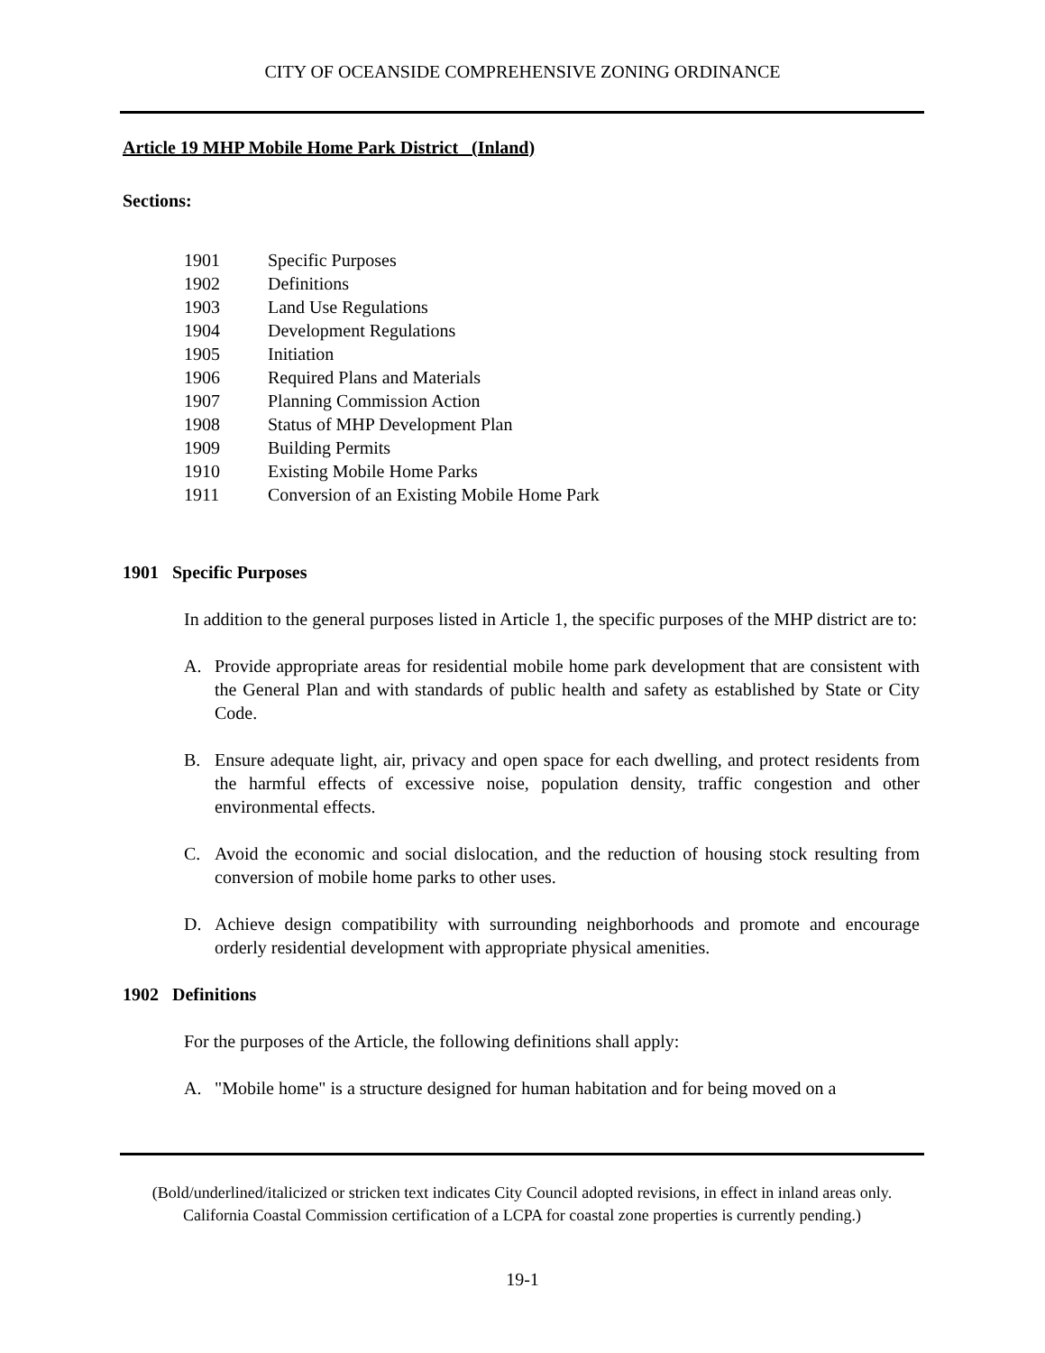CITY OF OCEANSIDE COMPREHENSIVE ZONING ORDINANCE
Article 19 MHP Mobile Home Park District (Inland)
Sections:
1901 Specific Purposes
1902 Definitions
1903 Land Use Regulations
1904 Development Regulations
1905 Initiation
1906 Required Plans and Materials
1907 Planning Commission Action
1908 Status of MHP Development Plan
1909 Building Permits
1910 Existing Mobile Home Parks
1911 Conversion of an Existing Mobile Home Park
1901 Specific Purposes
In addition to the general purposes listed in Article 1, the specific purposes of the MHP district are to:
A. Provide appropriate areas for residential mobile home park development that are consistent with the General Plan and with standards of public health and safety as established by State or City Code.
B. Ensure adequate light, air, privacy and open space for each dwelling, and protect residents from the harmful effects of excessive noise, population density, traffic congestion and other environmental effects.
C. Avoid the economic and social dislocation, and the reduction of housing stock resulting from conversion of mobile home parks to other uses.
D. Achieve design compatibility with surrounding neighborhoods and promote and encourage orderly residential development with appropriate physical amenities.
1902 Definitions
For the purposes of the Article, the following definitions shall apply:
A. "Mobile home" is a structure designed for human habitation and for being moved on a
(Bold/underlined/italicized or stricken text indicates City Council adopted revisions, in effect in inland areas only. California Coastal Commission certification of a LCPA for coastal zone properties is currently pending.)
19-1